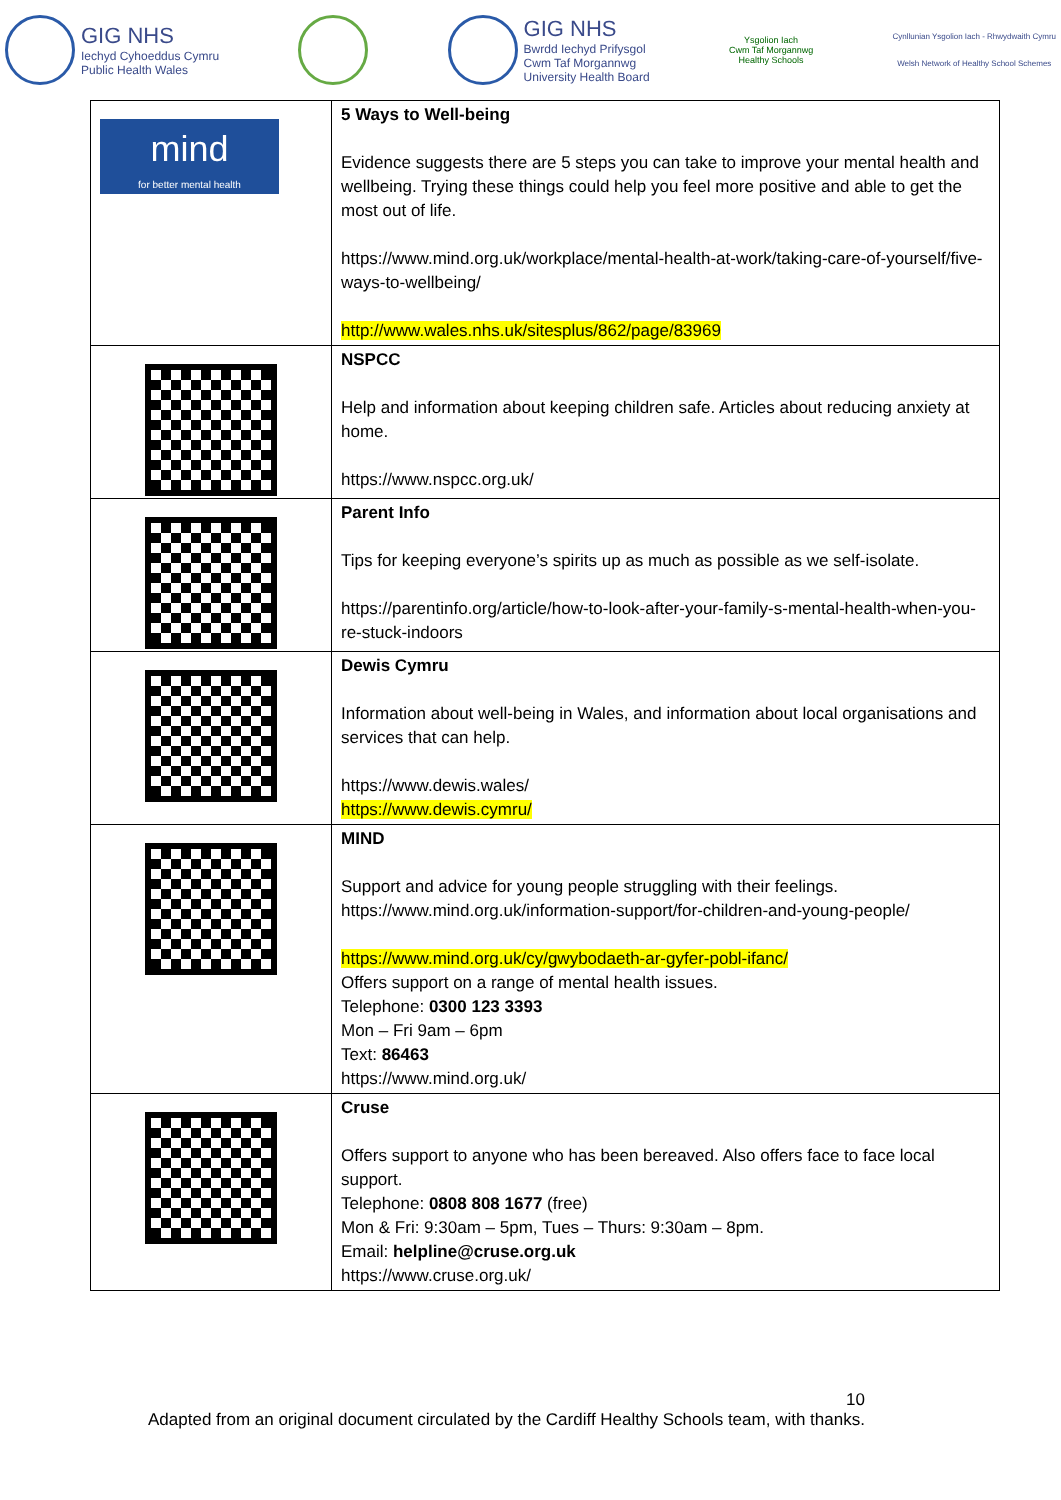GIG NHS
Iechyd Cyhoeddus Cymru
Public Health Wales
GIG NHS
Bwrdd Iechyd Prifysgol
Cwm Taf Morgannwg
University Health Board
Ysgolion Iach
Cwm Taf Morgannwg
Healthy Schools
Cynllunian Ysgolion Iach - Rhwydwaith Cymru
Welsh Network of Healthy School Schemes
| mind for better mental health | 5 Ways to Well-being Evidence suggests there are 5 steps you can take to improve your mental health and wellbeing. Trying these things could help you feel more positive and able to get the most out of life. https://www.mind.org.uk/workplace/mental-health-at-work/taking-care-of-yourself/five-ways-to-wellbeing/ http://www.wales.nhs.uk/sitesplus/862/page/83969 |
| | NSPCC Help and information about keeping children safe. Articles about reducing anxiety at home. https://www.nspcc.org.uk/ |
| | Parent Info Tips for keeping everyone’s spirits up as much as possible as we self-isolate. https://parentinfo.org/article/how-to-look-after-your-family-s-mental-health-when-you-re-stuck-indoors |
| | Dewis Cymru Information about well-being in Wales, and information about local organisations and services that can help. https://www.dewis.wales/ https://www.dewis.cymru/ |
| | MIND Support and advice for young people struggling with their feelings. https://www.mind.org.uk/information-support/for-children-and-young-people/ https://www.mind.org.uk/cy/gwybodaeth-ar-gyfer-pobl-ifanc/ Offers support on a range of mental health issues. Telephone: 0300 123 3393 Mon – Fri 9am – 6pm Text: 86463 https://www.mind.org.uk/ |
| | Cruse Offers support to anyone who has been bereaved. Also offers face to face local support. Telephone: 0808 808 1677 (free) Mon & Fri: 9:30am – 5pm, Tues – Thurs: 9:30am – 8pm. Email: helpline@cruse.org.uk https://www.cruse.org.uk/ |
10
Adapted from an original document circulated by the Cardiff Healthy Schools team, with thanks.